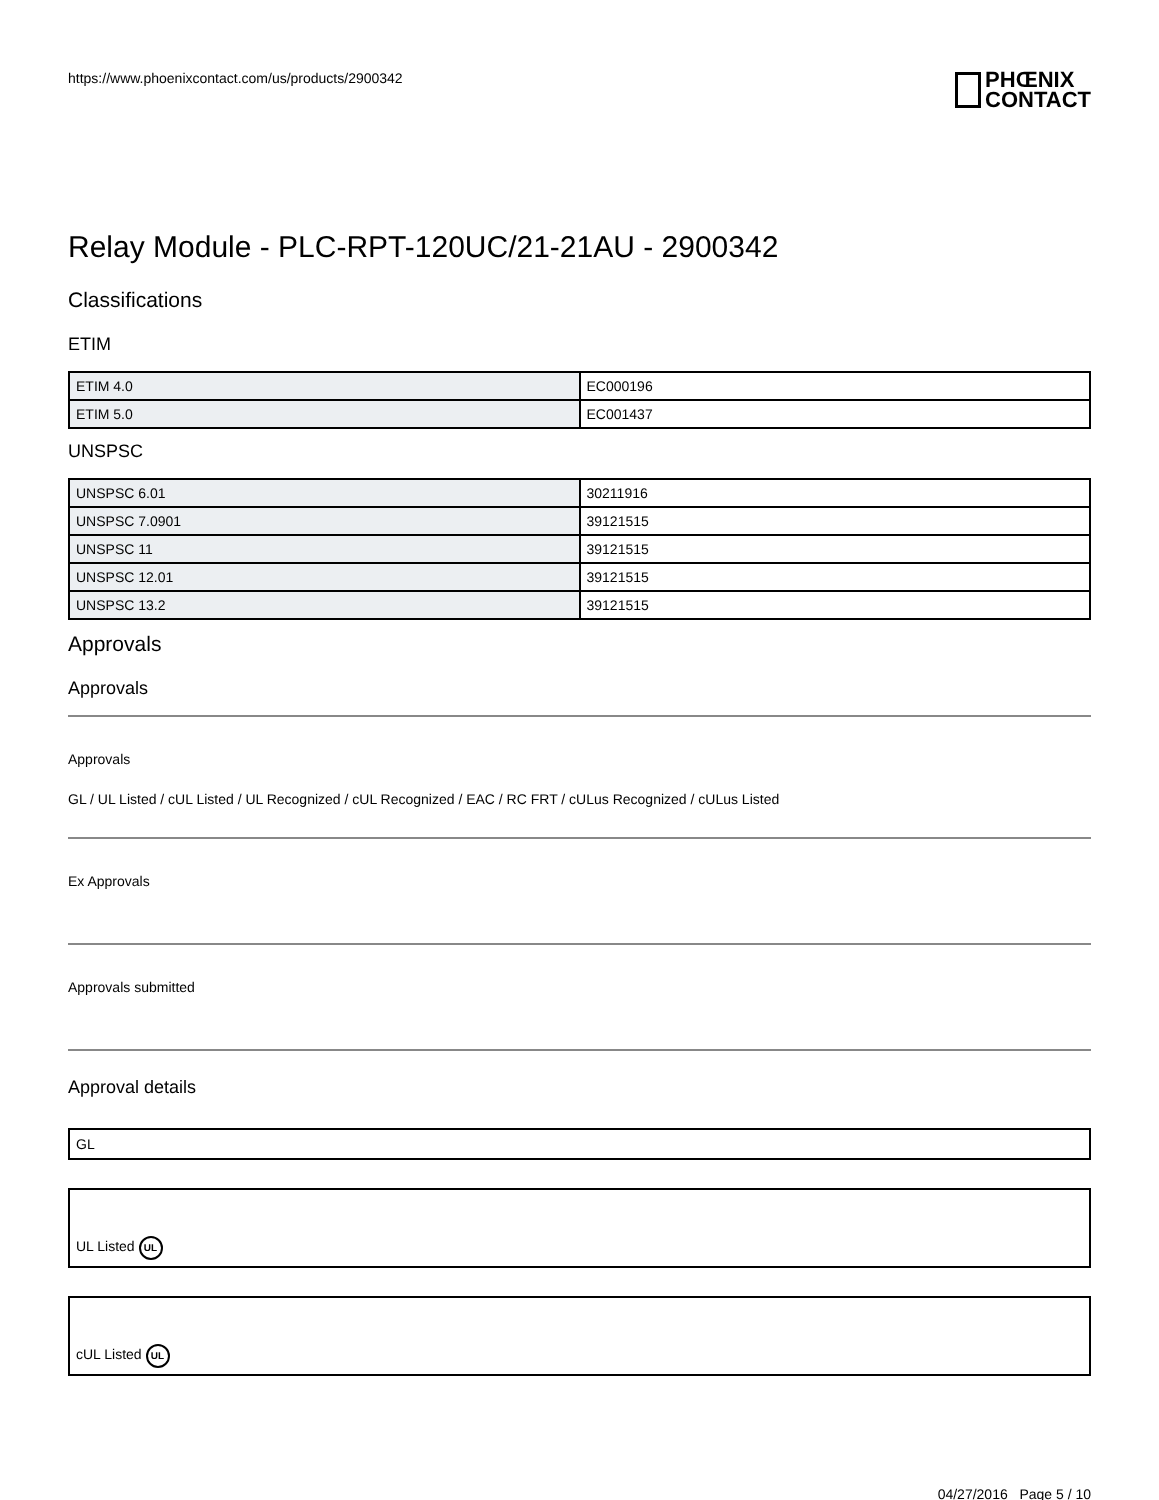https://www.phoenixcontact.com/us/products/2900342
PHŒNIX
CONTACT
Relay Module - PLC-RPT-120UC/21-21AU - 2900342
Classifications
ETIM
| ETIM 4.0 | EC000196 |
| ETIM 5.0 | EC001437 |
UNSPSC
| UNSPSC 6.01 | 30211916 |
| UNSPSC 7.0901 | 39121515 |
| UNSPSC 11 | 39121515 |
| UNSPSC 12.01 | 39121515 |
| UNSPSC 13.2 | 39121515 |
Approvals
Approvals
Approvals
GL / UL Listed / cUL Listed / UL Recognized / cUL Recognized / EAC / RC FRT / cULus Recognized / cULus Listed
Ex Approvals
Approvals submitted
Approval details
GL
UL Listed UL
cUL Listed UL
04/27/2016 Page 5 / 10